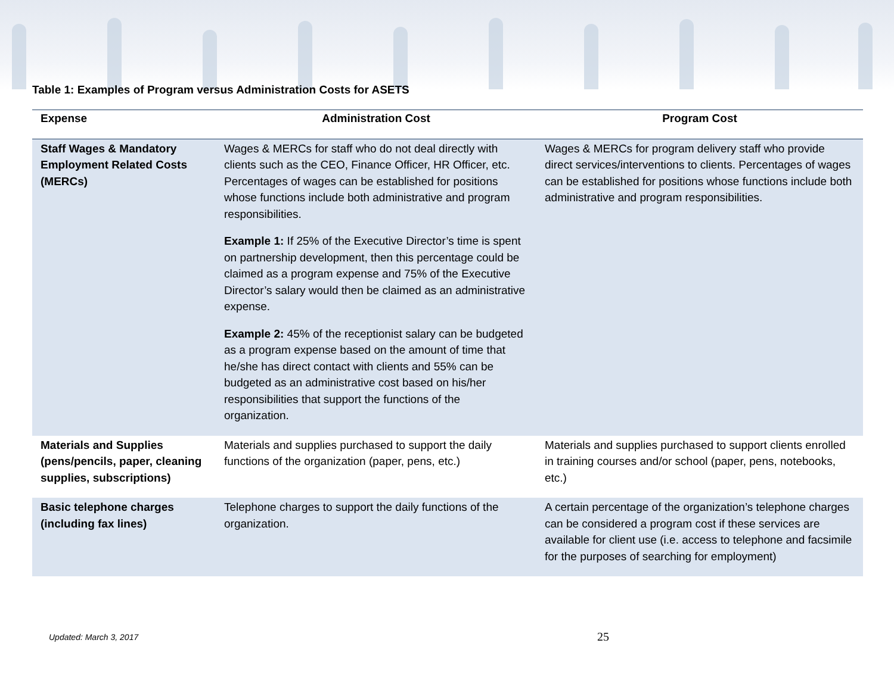Table 1: Examples of Program versus Administration Costs for ASETS
| Expense | Administration Cost | Program Cost |
| --- | --- | --- |
| Staff Wages & Mandatory Employment Related Costs (MERCs) | Wages & MERCs for staff who do not deal directly with clients such as the CEO, Finance Officer, HR Officer, etc. Percentages of wages can be established for positions whose functions include both administrative and program responsibilities. Example 1: If 25% of the Executive Director’s time is spent on partnership development, then this percentage could be claimed as a program expense and 75% of the Executive Director’s salary would then be claimed as an administrative expense. Example 2: 45% of the receptionist salary can be budgeted as a program expense based on the amount of time that he/she has direct contact with clients and 55% can be budgeted as an administrative cost based on his/her responsibilities that support the functions of the organization. | Wages & MERCs for program delivery staff who provide direct services/interventions to clients. Percentages of wages can be established for positions whose functions include both administrative and program responsibilities. |
| Materials and Supplies (pens/pencils, paper, cleaning supplies, subscriptions) | Materials and supplies purchased to support the daily functions of the organization (paper, pens, etc.) | Materials and supplies purchased to support clients enrolled in training courses and/or school (paper, pens, notebooks, etc.) |
| Basic telephone charges (including fax lines) | Telephone charges to support the daily functions of the organization. | A certain percentage of the organization’s telephone charges can be considered a program cost if these services are available for client use (i.e. access to telephone and facsimile for the purposes of searching for employment) |
Updated: March 3, 2017 25